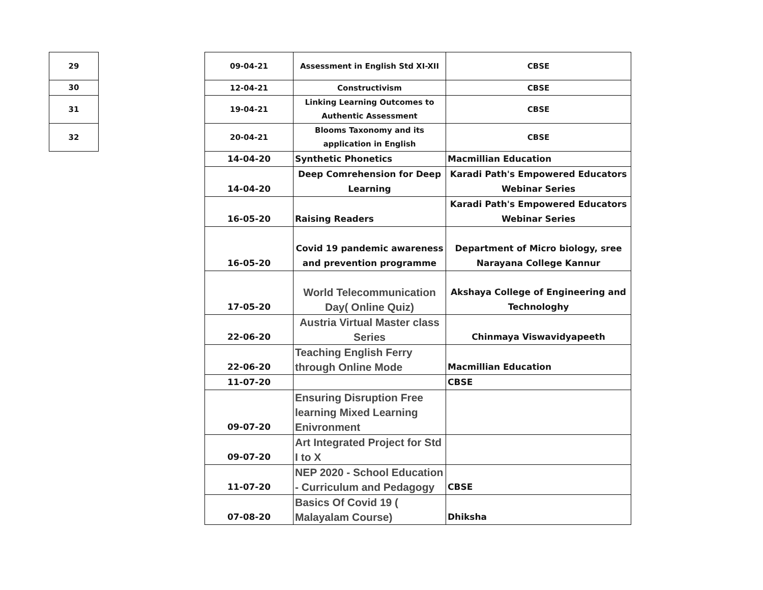| 29 | | 09-04-21 | Assessment in English Std XI-XII | CBSE |
| 30 | | 12-04-21 | Constructivism | CBSE |
| 31 | | 19-04-21 | Linking Learning Outcomes to Authentic Assessment | CBSE |
| 32 | | 20-04-21 | Blooms Taxonomy and its application in English | CBSE |
| | | 14-04-20 | Synthetic Phonetics | Macmillian Education |
| | | 14-04-20 | Deep Comrehension for Deep Learning | Karadi Path's Empowered Educators Webinar Series |
| | | 16-05-20 | Raising Readers | Karadi Path's Empowered Educators Webinar Series |
| | | 16-05-20 | Covid 19 pandemic awareness and prevention programme | Department of Micro biology, sree Narayana College Kannur |
| | | 17-05-20 | World Telecommunication Day( Online Quiz) | Akshaya College of Engineering and Technologhy |
| | | 22-06-20 | Austria Virtual Master class Series | Chinmaya Viswavidyapeeth |
| | | 22-06-20 | Teaching English Ferry through Online Mode | Macmillian Education |
| | | 11-07-20 | | CBSE |
| | | 09-07-20 | Ensuring Disruption Free learning Mixed Learning Enivronment | |
| | | 09-07-20 | Art Integrated Project for Std I to X | |
| | | 11-07-20 | NEP 2020 - School Education - Curriculum and Pedagogy | CBSE |
| | | 07-08-20 | Basics Of Covid 19 ( Malayalam Course) | Dhiksha |